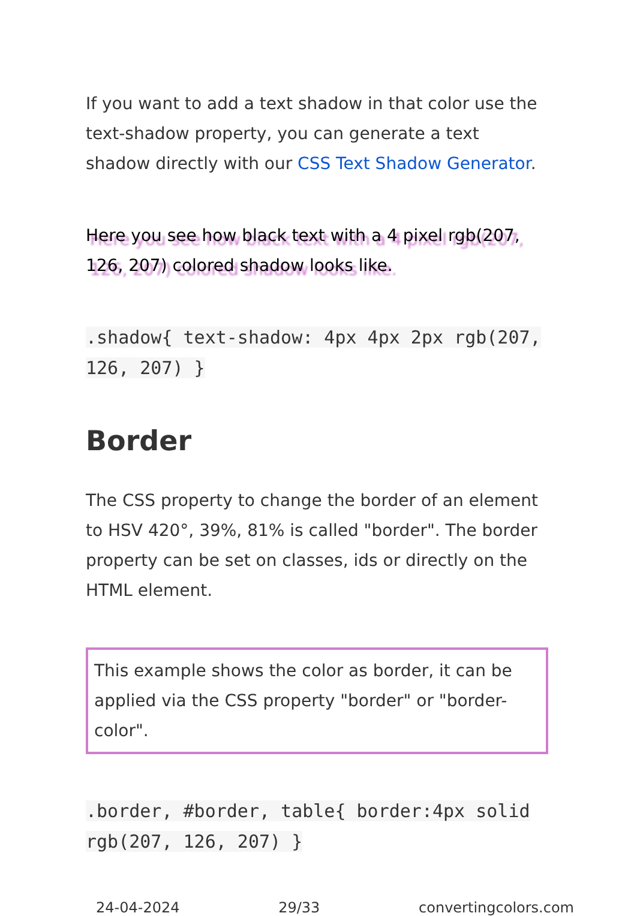If you want to add a text shadow in that color use the text-shadow property, you can generate a text shadow directly with our CSS Text Shadow Generator.
Here you see how black text with a 4 pixel rgb(207, 126, 207) colored shadow looks like.
.shadow{ text-shadow: 4px 4px 2px rgb(207, 126, 207) }
Border
The CSS property to change the border of an element to HSV 420°, 39%, 81% is called "border". The border property can be set on classes, ids or directly on the HTML element.
This example shows the color as border, it can be applied via the CSS property "border" or "border-color".
.border, #border, table{ border:4px solid rgb(207, 126, 207) }
24-04-2024 29/33 convertingcolors.com